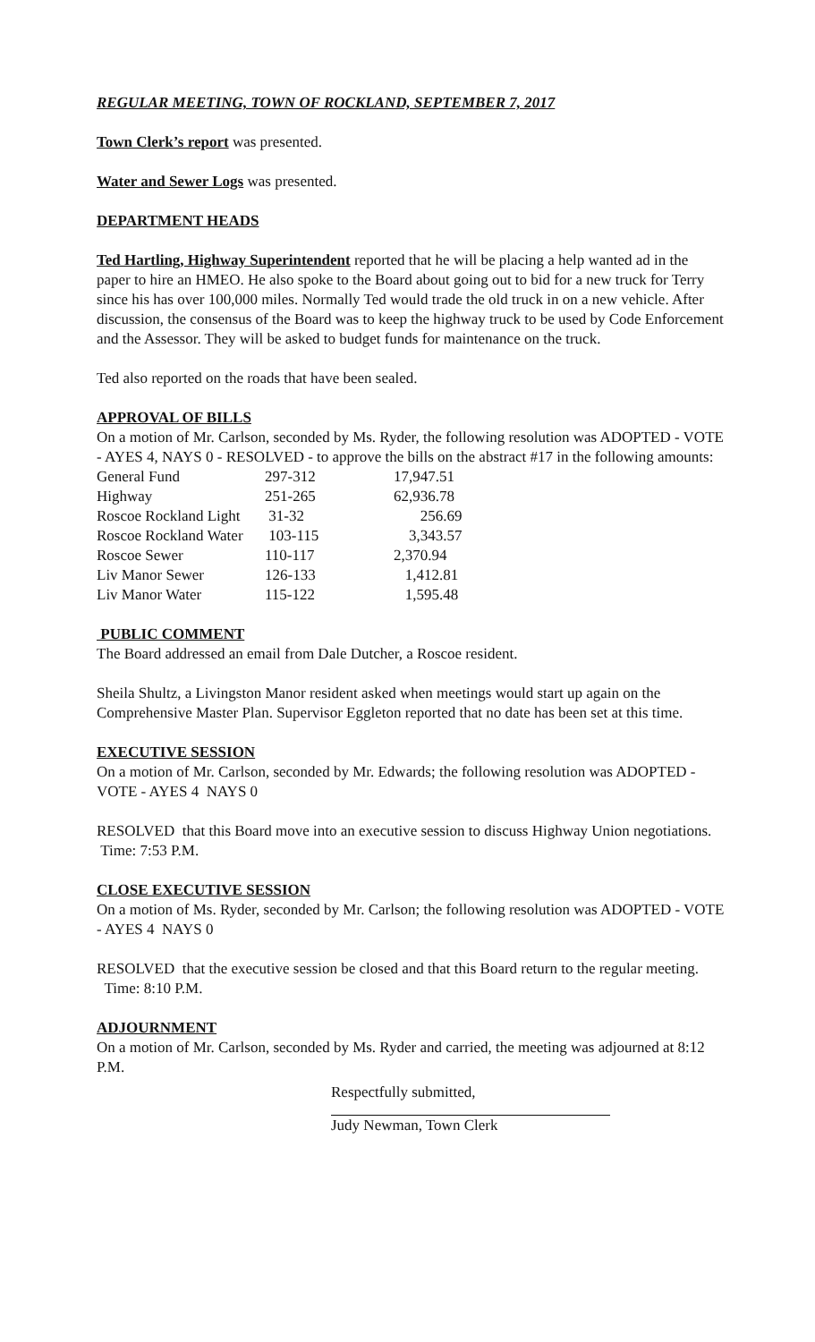REGULAR MEETING, TOWN OF ROCKLAND, SEPTEMBER 7, 2017
Town Clerk’s report was presented.
Water and Sewer Logs was presented.
DEPARTMENT HEADS
Ted Hartling, Highway Superintendent reported that he will be placing a help wanted ad in the paper to hire an HMEO. He also spoke to the Board about going out to bid for a new truck for Terry since his has over 100,000 miles. Normally Ted would trade the old truck in on a new vehicle. After discussion, the consensus of the Board was to keep the highway truck to be used by Code Enforcement and the Assessor. They will be asked to budget funds for maintenance on the truck.
Ted also reported on the roads that have been sealed.
APPROVAL OF BILLS
On a motion of Mr. Carlson, seconded by Ms. Ryder, the following resolution was ADOPTED - VOTE - AYES 4, NAYS 0 - RESOLVED - to approve the bills on the abstract #17 in the following amounts:
| General Fund | 297-312 | 17,947.51 |
| Highway | 251-265 | 62,936.78 |
| Roscoe Rockland Light | 31-32 | 256.69 |
| Roscoe Rockland Water | 103-115 | 3,343.57 |
| Roscoe Sewer | 110-117 | 2,370.94 |
| Liv Manor Sewer | 126-133 | 1,412.81 |
| Liv Manor Water | 115-122 | 1,595.48 |
PUBLIC COMMENT
The Board addressed an email from Dale Dutcher, a Roscoe resident.
Sheila Shultz, a Livingston Manor resident asked when meetings would start up again on the Comprehensive Master Plan. Supervisor Eggleton reported that no date has been set at this time.
EXECUTIVE SESSION
On a motion of Mr. Carlson, seconded by Mr. Edwards; the following resolution was ADOPTED - VOTE - AYES 4 NAYS 0
RESOLVED that this Board move into an executive session to discuss Highway Union negotiations. Time: 7:53 P.M.
CLOSE EXECUTIVE SESSION
On a motion of Ms. Ryder, seconded by Mr. Carlson; the following resolution was ADOPTED - VOTE - AYES 4 NAYS 0
RESOLVED that the executive session be closed and that this Board return to the regular meeting. Time: 8:10 P.M.
ADJOURNMENT
On a motion of Mr. Carlson, seconded by Ms. Ryder and carried, the meeting was adjourned at 8:12 P.M.
Respectfully submitted,
Judy Newman, Town Clerk